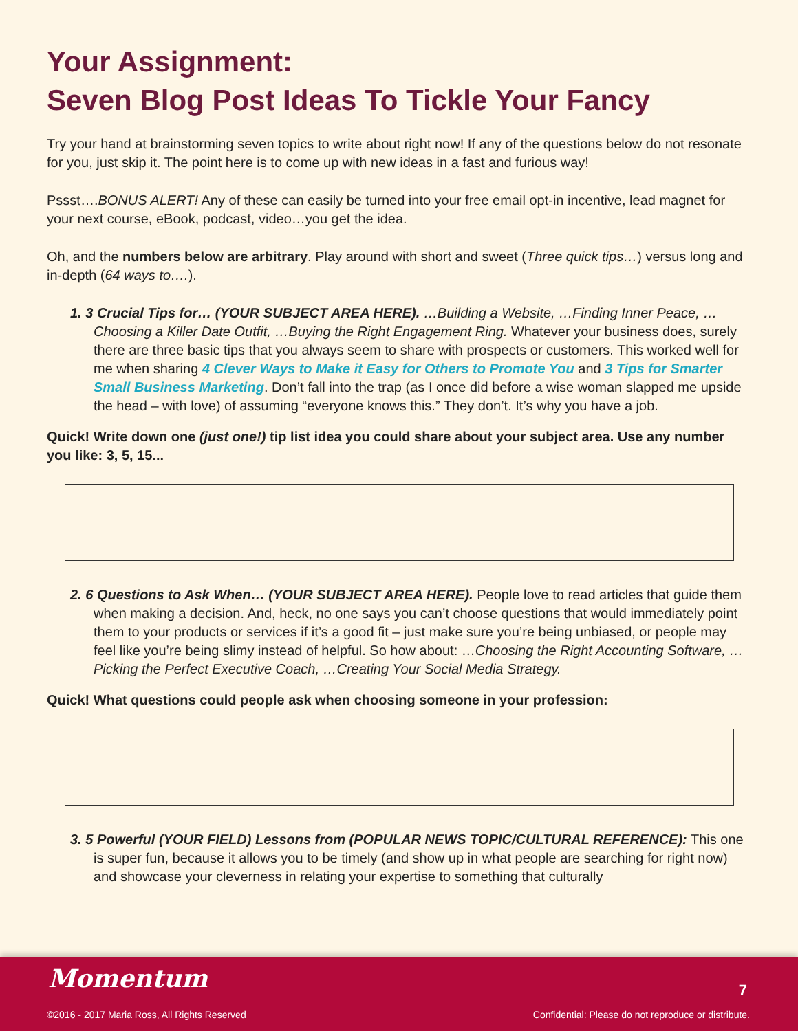Your Assignment:
Seven Blog Post Ideas To Tickle Your Fancy
Try your hand at brainstorming seven topics to write about right now! If any of the questions below do not resonate for you, just skip it. The point here is to come up with new ideas in a fast and furious way!
Pssst….BONUS ALERT! Any of these can easily be turned into your free email opt-in incentive, lead magnet for your next course, eBook, podcast, video…you get the idea.
Oh, and the numbers below are arbitrary. Play around with short and sweet (Three quick tips…) versus long and in-depth (64 ways to….).
1. 3 Crucial Tips for… (YOUR SUBJECT AREA HERE). …Building a Website, …Finding Inner Peace, …Choosing a Killer Date Outfit, …Buying the Right Engagement Ring. Whatever your business does, surely there are three basic tips that you always seem to share with prospects or customers. This worked well for me when sharing 4 Clever Ways to Make it Easy for Others to Promote You and 3 Tips for Smarter Small Business Marketing. Don’t fall into the trap (as I once did before a wise woman slapped me upside the head – with love) of assuming “everyone knows this.” They don’t. It’s why you have a job.
Quick! Write down one (just one!) tip list idea you could share about your subject area. Use any number you like: 3, 5, 15...
2. 6 Questions to Ask When… (YOUR SUBJECT AREA HERE). People love to read articles that guide them when making a decision. And, heck, no one says you can’t choose questions that would immediately point them to your products or services if it’s a good fit – just make sure you’re being unbiased, or people may feel like you’re being slimy instead of helpful. So how about: …Choosing the Right Accounting Software, …Picking the Perfect Executive Coach, …Creating Your Social Media Strategy.
Quick! What questions could people ask when choosing someone in your profession:
3. 5 Powerful (YOUR FIELD) Lessons from (POPULAR NEWS TOPIC/CULTURAL REFERENCE): This one is super fun, because it allows you to be timely (and show up in what people are searching for right now) and showcase your cleverness in relating your expertise to something that culturally
Momentum 7
©2016 - 2017 Maria Ross, All Rights Reserved
Confidential: Please do not reproduce or distribute.